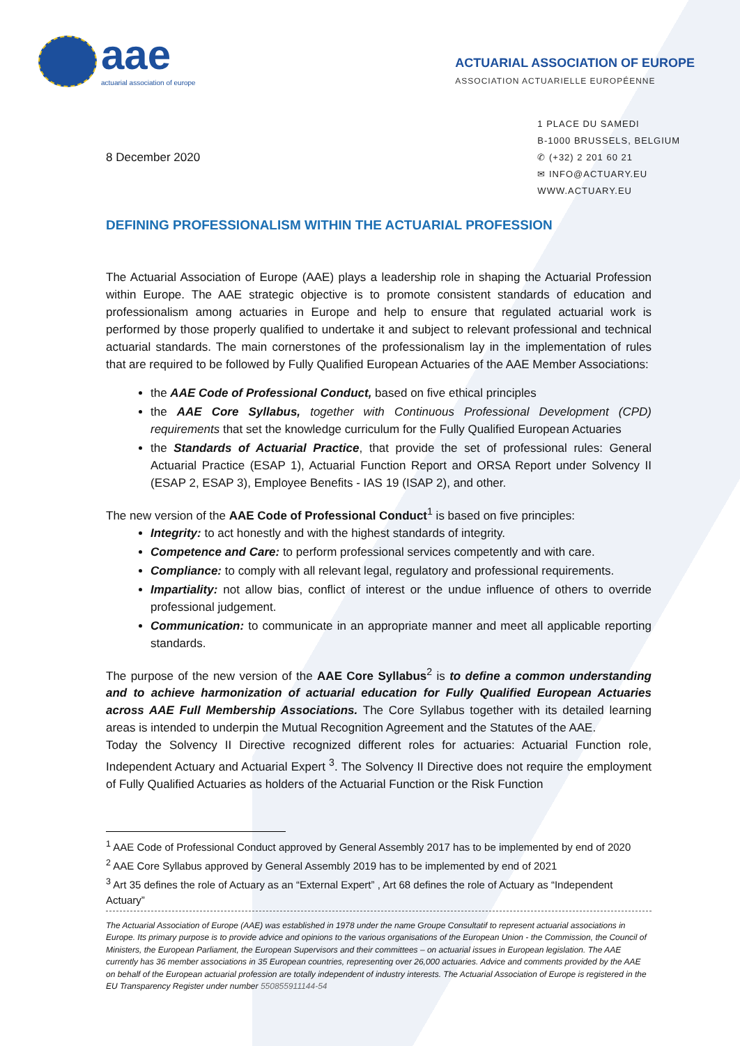aae
actuarial association of europe
ACTUARIAL ASSOCIATION OF EUROPE
ASSOCIATION ACTUARIELLE EUROPÉENNE
8 December 2020
1 PLACE DU SAMEDI
B-1000 BRUSSELS, BELGIUM
✆ (+32) 2 201 60 21
✉ INFO@ACTUARY.EU
WWW.ACTUARY.EU
DEFINING PROFESSIONALISM WITHIN THE ACTUARIAL PROFESSION
The Actuarial Association of Europe (AAE) plays a leadership role in shaping the Actuarial Profession within Europe. The AAE strategic objective is to promote consistent standards of education and professionalism among actuaries in Europe and help to ensure that regulated actuarial work is performed by those properly qualified to undertake it and subject to relevant professional and technical actuarial standards. The main cornerstones of the professionalism lay in the implementation of rules that are required to be followed by Fully Qualified European Actuaries of the AAE Member Associations:
the AAE Code of Professional Conduct, based on five ethical principles
the AAE Core Syllabus, together with Continuous Professional Development (CPD) requirements that set the knowledge curriculum for the Fully Qualified European Actuaries
the Standards of Actuarial Practice, that provide the set of professional rules: General Actuarial Practice (ESAP 1), Actuarial Function Report and ORSA Report under Solvency II (ESAP 2, ESAP 3), Employee Benefits - IAS 19 (ISAP 2), and other.
The new version of the AAE Code of Professional Conduct<sup>1</sup> is based on five principles:
Integrity: to act honestly and with the highest standards of integrity.
Competence and Care: to perform professional services competently and with care.
Compliance: to comply with all relevant legal, regulatory and professional requirements.
Impartiality: not allow bias, conflict of interest or the undue influence of others to override professional judgement.
Communication: to communicate in an appropriate manner and meet all applicable reporting standards.
The purpose of the new version of the AAE Core Syllabus<sup>2</sup> is to define a common understanding and to achieve harmonization of actuarial education for Fully Qualified European Actuaries across AAE Full Membership Associations. The Core Syllabus together with its detailed learning areas is intended to underpin the Mutual Recognition Agreement and the Statutes of the AAE.
Today the Solvency II Directive recognized different roles for actuaries: Actuarial Function role, Independent Actuary and Actuarial Expert <sup>3</sup>. The Solvency II Directive does not require the employment of Fully Qualified Actuaries as holders of the Actuarial Function or the Risk Function
<sup>1</sup> AAE Code of Professional Conduct approved by General Assembly 2017 has to be implemented by end of 2020
<sup>2</sup> AAE Core Syllabus approved by General Assembly 2019 has to be implemented by end of 2021
<sup>3</sup> Art 35 defines the role of Actuary as an “External Expert” , Art 68 defines the role of Actuary as “Independent Actuary”
The Actuarial Association of Europe (AAE) was established in 1978 under the name Groupe Consultatif to represent actuarial associations in Europe. Its primary purpose is to provide advice and opinions to the various organisations of the European Union - the Commission, the Council of Ministers, the European Parliament, the European Supervisors and their committees – on actuarial issues in European legislation. The AAE currently has 36 member associations in 35 European countries, representing over 26,000 actuaries. Advice and comments provided by the AAE on behalf of the European actuarial profession are totally independent of industry interests. The Actuarial Association of Europe is registered in the EU Transparency Register under number 550855911144-54